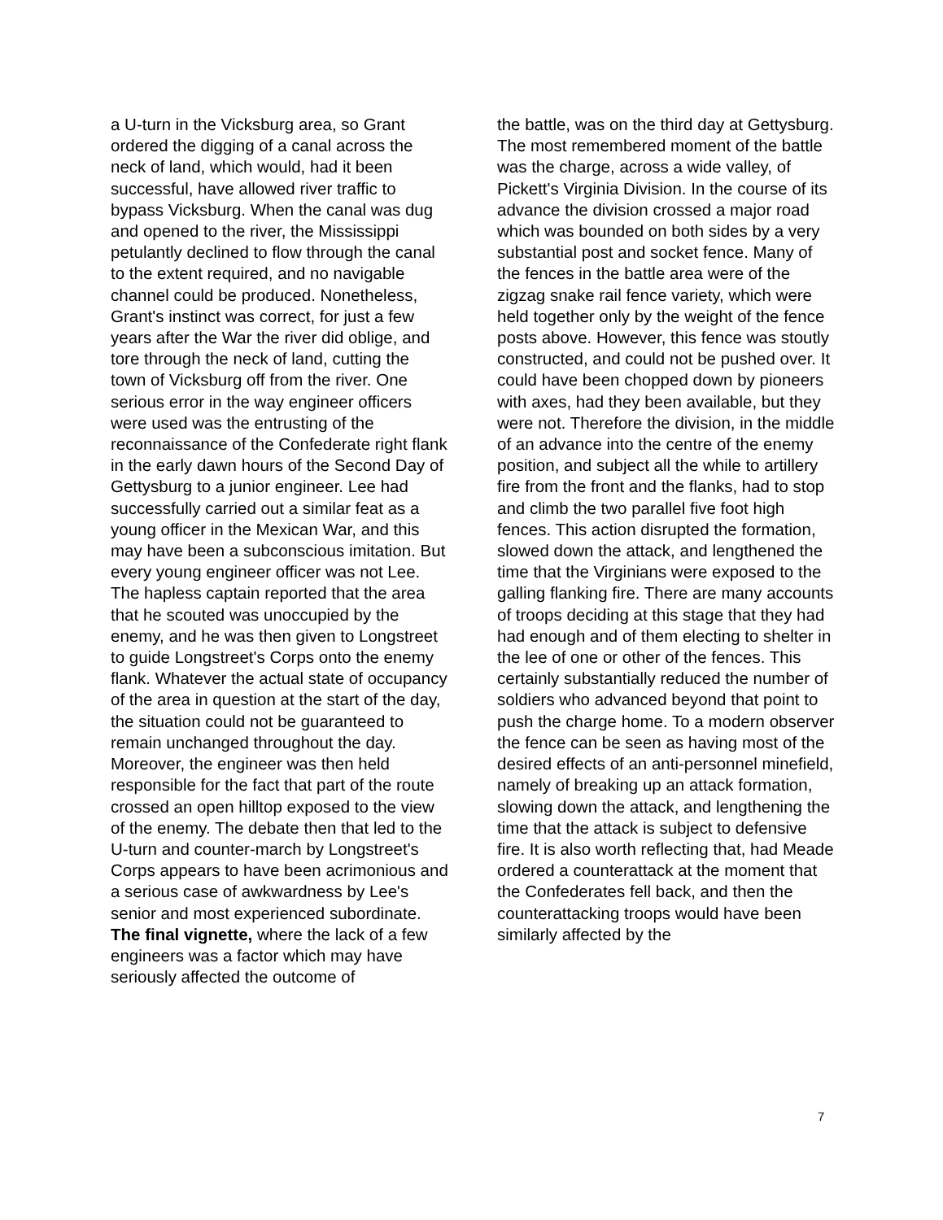a U-turn in the Vicksburg area, so Grant ordered the digging of a canal across the neck of land, which would, had it been successful, have allowed river traffic to bypass Vicksburg. When the canal was dug and opened to the river, the Mississippi petulantly declined to flow through the canal to the extent required, and no navigable channel could be produced. Nonetheless, Grant's instinct was correct, for just a few years after the War the river did oblige, and tore through the neck of land, cutting the town of Vicksburg off from the river. One serious error in the way engineer officers were used was the entrusting of the reconnaissance of the Confederate right flank in the early dawn hours of the Second Day of Gettysburg to a junior engineer. Lee had successfully carried out a similar feat as a young officer in the Mexican War, and this may have been a subconscious imitation. But every young engineer officer was not Lee. The hapless captain reported that the area that he scouted was unoccupied by the enemy, and he was then given to Longstreet to guide Longstreet's Corps onto the enemy flank. Whatever the actual state of occupancy of the area in question at the start of the day, the situation could not be guaranteed to remain unchanged throughout the day. Moreover, the engineer was then held responsible for the fact that part of the route crossed an open hilltop exposed to the view of the enemy. The debate then that led to the U-turn and counter-march by Longstreet's Corps appears to have been acrimonious and a serious case of awkwardness by Lee's senior and most experienced subordinate.
The final vignette, where the lack of a few engineers was a factor which may have seriously affected the outcome of
the battle, was on the third day at Gettysburg. The most remembered moment of the battle was the charge, across a wide valley, of Pickett's Virginia Division. In the course of its advance the division crossed a major road which was bounded on both sides by a very substantial post and socket fence. Many of the fences in the battle area were of the zigzag snake rail fence variety, which were held together only by the weight of the fence posts above. However, this fence was stoutly constructed, and could not be pushed over. It could have been chopped down by pioneers with axes, had they been available, but they were not. Therefore the division, in the middle of an advance into the centre of the enemy position, and subject all the while to artillery fire from the front and the flanks, had to stop and climb the two parallel five foot high fences. This action disrupted the formation, slowed down the attack, and lengthened the time that the Virginians were exposed to the galling flanking fire. There are many accounts of troops deciding at this stage that they had had enough and of them electing to shelter in the lee of one or other of the fences. This certainly substantially reduced the number of soldiers who advanced beyond that point to push the charge home. To a modern observer the fence can be seen as having most of the desired effects of an anti-personnel minefield, namely of breaking up an attack formation, slowing down the attack, and lengthening the time that the attack is subject to defensive fire. It is also worth reflecting that, had Meade ordered a counterattack at the moment that the Confederates fell back, and then the counterattacking troops would have been similarly affected by the
7